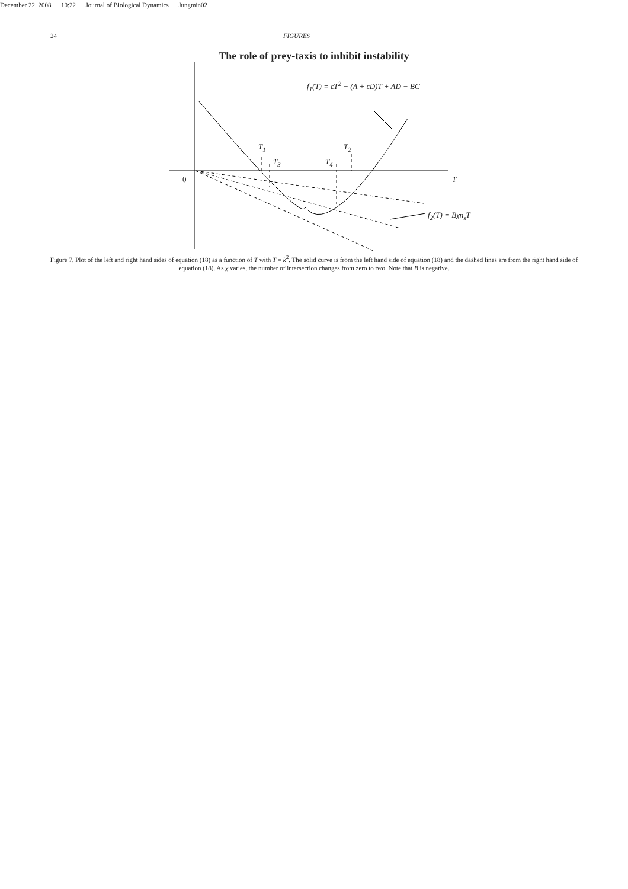December 22, 2008 10:22 Journal of Biological Dynamics Jungmin02
24 FIGURES
The role of prey-taxis to inhibit instability
f<sub>1</sub>(T) = εT<sup>2</sup> − (A + εD)T + AD − BC
T<sub>1</sub> T<sub>2</sub>
T<sub>3</sub> T<sub>4</sub>
0 T
f<sub>2</sub>(T) = Bχn<sub>s</sub>T
Figure 7. Plot of the left and right hand sides of equation (18) as a function of T with T = k<sup>2</sup>. The solid curve is from the left hand side of equation (18) and the dashed lines are from the right hand side of equation (18). As χ varies, the number of intersection changes from zero to two. Note that B is negative.